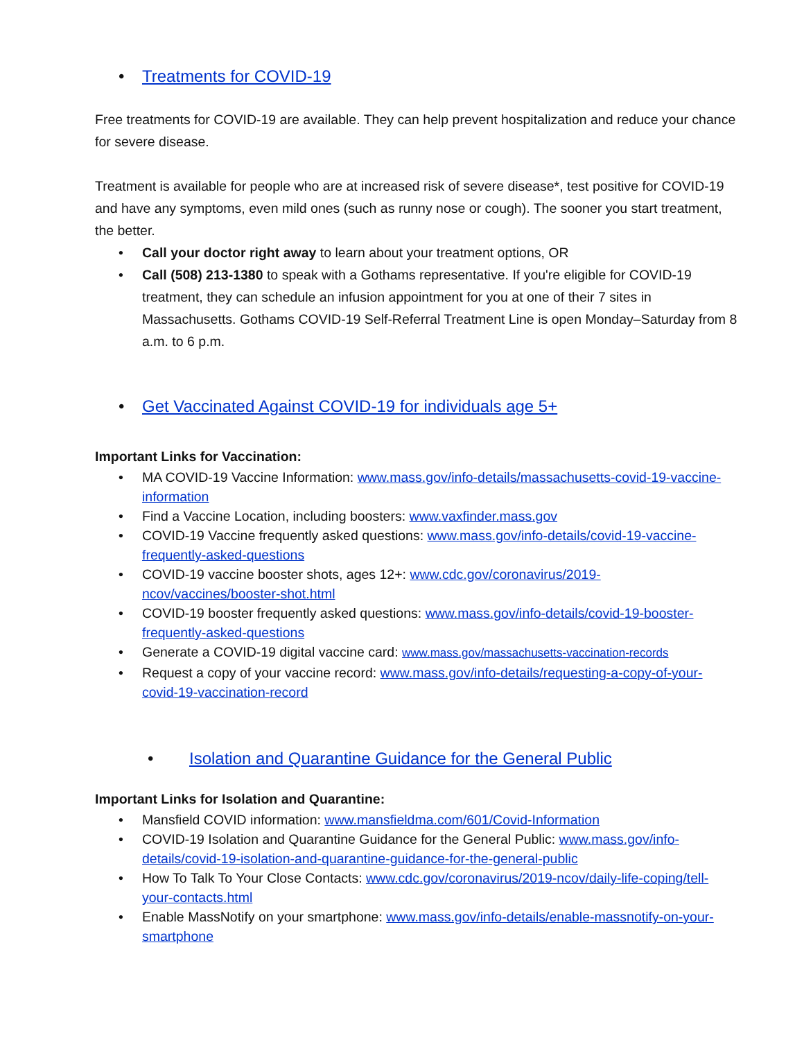• Treatments for COVID-19
Free treatments for COVID-19 are available. They can help prevent hospitalization and reduce your chance for severe disease.
Treatment is available for people who are at increased risk of severe disease*, test positive for COVID-19 and have any symptoms, even mild ones (such as runny nose or cough). The sooner you start treatment, the better.
• Call your doctor right away to learn about your treatment options, OR
• Call (508) 213-1380 to speak with a Gothams representative. If you're eligible for COVID-19 treatment, they can schedule an infusion appointment for you at one of their 7 sites in Massachusetts. Gothams COVID-19 Self-Referral Treatment Line is open Monday–Saturday from 8 a.m. to 6 p.m.
• Get Vaccinated Against COVID-19 for individuals age 5+
Important Links for Vaccination:
• MA COVID-19 Vaccine Information: www.mass.gov/info-details/massachusetts-covid-19-vaccine-information
• Find a Vaccine Location, including boosters: www.vaxfinder.mass.gov
• COVID-19 Vaccine frequently asked questions: www.mass.gov/info-details/covid-19-vaccine-frequently-asked-questions
• COVID-19 vaccine booster shots, ages 12+: www.cdc.gov/coronavirus/2019-ncov/vaccines/booster-shot.html
• COVID-19 booster frequently asked questions: www.mass.gov/info-details/covid-19-booster-frequently-asked-questions
• Generate a COVID-19 digital vaccine card: www.mass.gov/massachusetts-vaccination-records
• Request a copy of your vaccine record: www.mass.gov/info-details/requesting-a-copy-of-your-covid-19-vaccination-record
• Isolation and Quarantine Guidance for the General Public
Important Links for Isolation and Quarantine:
• Mansfield COVID information: www.mansfieldma.com/601/Covid-Information
• COVID-19 Isolation and Quarantine Guidance for the General Public: www.mass.gov/info-details/covid-19-isolation-and-quarantine-guidance-for-the-general-public
• How To Talk To Your Close Contacts: www.cdc.gov/coronavirus/2019-ncov/daily-life-coping/tell-your-contacts.html
• Enable MassNotify on your smartphone: www.mass.gov/info-details/enable-massnotify-on-your-smartphone